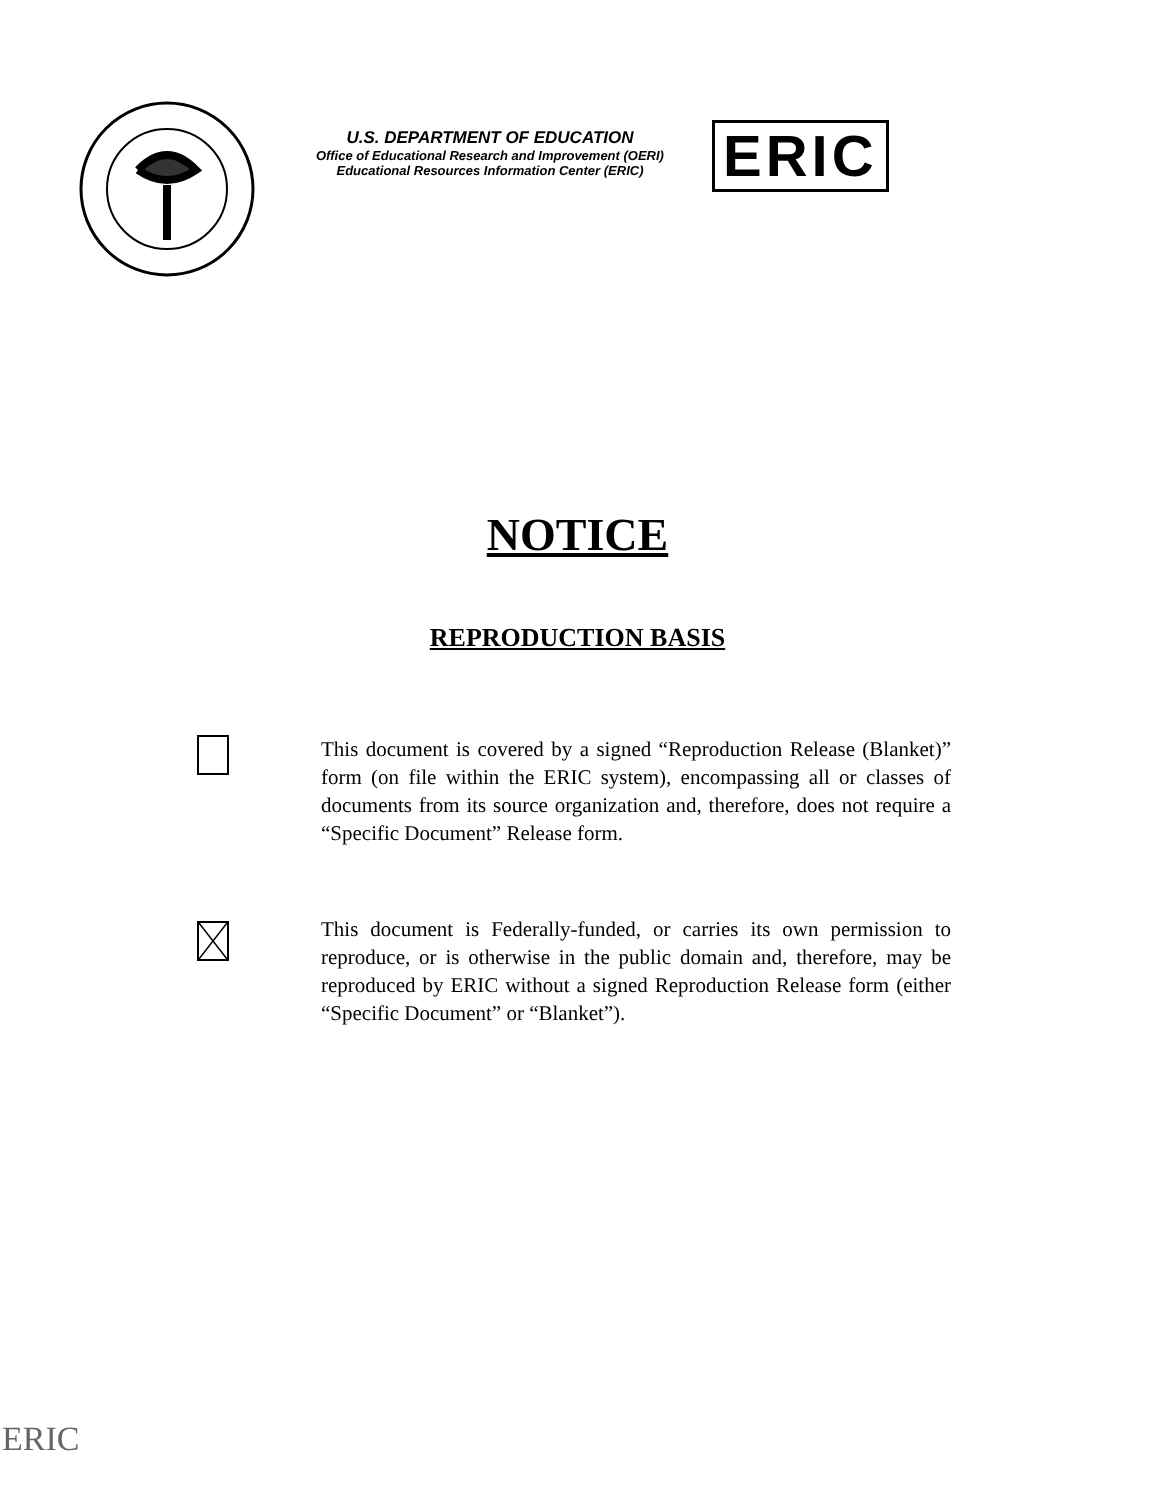U.S. DEPARTMENT OF EDUCATION
Office of Educational Research and Improvement (OERI)
Educational Resources Information Center (ERIC)
ERIC
NOTICE
REPRODUCTION BASIS
This document is covered by a signed “Reproduction Release (Blanket)” form (on file within the ERIC system), encompassing all or classes of documents from its source organization and, therefore, does not require a “Specific Document” Release form.
This document is Federally-funded, or carries its own permission to reproduce, or is otherwise in the public domain and, therefore, may be reproduced by ERIC without a signed Reproduction Release form (either “Specific Document” or “Blanket”).
ERIC